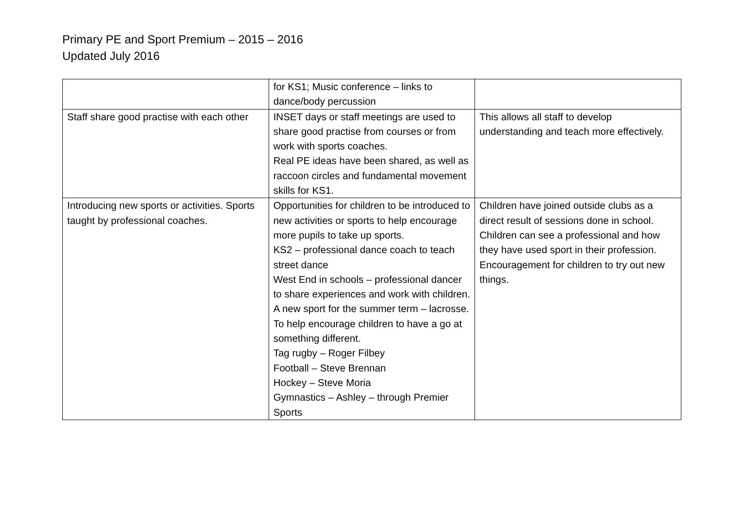Primary PE and Sport Premium – 2015 – 2016
Updated July 2016
| | for KS1; Music conference – links to dance/body percussion | |
| Staff share good practise with each other | INSET days or staff meetings are used to share good practise from courses or from work with sports coaches. Real PE ideas have been shared, as well as raccoon circles and fundamental movement skills for KS1. | This allows all staff to develop understanding and teach more effectively. |
| Introducing new sports or activities. Sports taught by professional coaches. | Opportunities for children to be introduced to new activities or sports to help encourage more pupils to take up sports. KS2 – professional dance coach to teach street dance West End in schools – professional dancer to share experiences and work with children. A new sport for the summer term – lacrosse. To help encourage children to have a go at something different. Tag rugby – Roger Filbey Football – Steve Brennan Hockey – Steve Moria Gymnastics – Ashley – through Premier Sports | Children have joined outside clubs as a direct result of sessions done in school. Children can see a professional and how they have used sport in their profession. Encouragement for children to try out new things. |